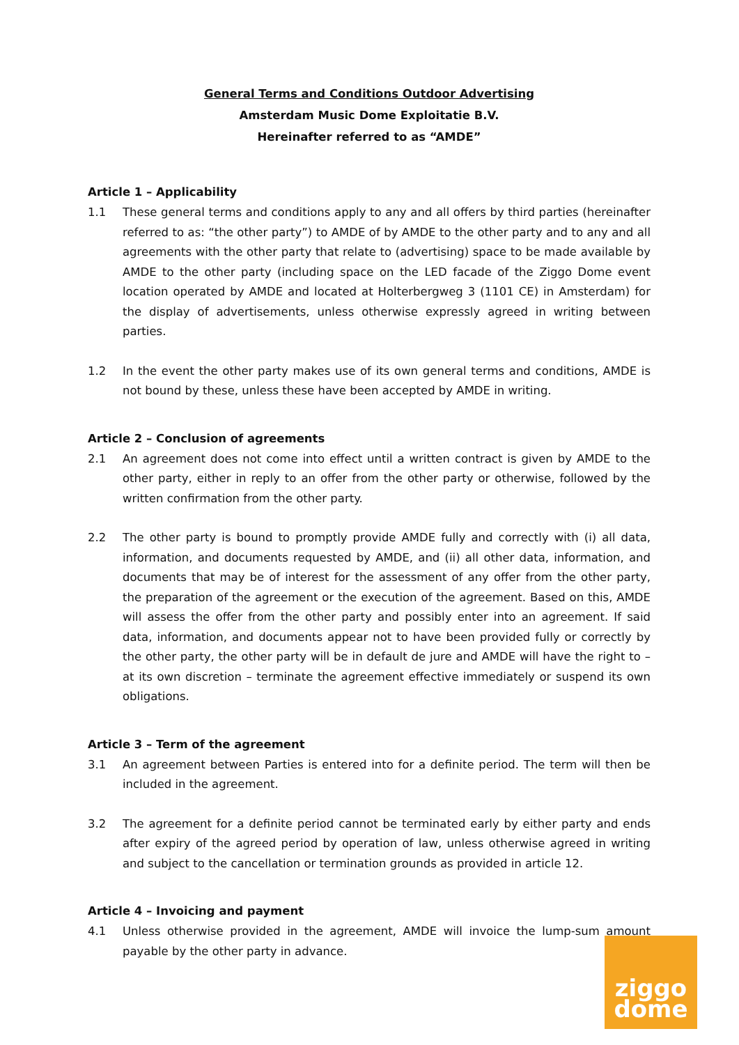General Terms and Conditions Outdoor Advertising
Amsterdam Music Dome Exploitatie B.V.
Hereinafter referred to as “AMDE”
Article 1 – Applicability
1.1 These general terms and conditions apply to any and all offers by third parties (hereinafter referred to as: “the other party”) to AMDE of by AMDE to the other party and to any and all agreements with the other party that relate to (advertising) space to be made available by AMDE to the other party (including space on the LED facade of the Ziggo Dome event location operated by AMDE and located at Holterbergweg 3 (1101 CE) in Amsterdam) for the display of advertisements, unless otherwise expressly agreed in writing between parties.
1.2 In the event the other party makes use of its own general terms and conditions, AMDE is not bound by these, unless these have been accepted by AMDE in writing.
Article 2 – Conclusion of agreements
2.1 An agreement does not come into effect until a written contract is given by AMDE to the other party, either in reply to an offer from the other party or otherwise, followed by the written confirmation from the other party.
2.2 The other party is bound to promptly provide AMDE fully and correctly with (i) all data, information, and documents requested by AMDE, and (ii) all other data, information, and documents that may be of interest for the assessment of any offer from the other party, the preparation of the agreement or the execution of the agreement. Based on this, AMDE will assess the offer from the other party and possibly enter into an agreement. If said data, information, and documents appear not to have been provided fully or correctly by the other party, the other party will be in default de jure and AMDE will have the right to – at its own discretion – terminate the agreement effective immediately or suspend its own obligations.
Article 3 – Term of the agreement
3.1 An agreement between Parties is entered into for a definite period. The term will then be included in the agreement.
3.2 The agreement for a definite period cannot be terminated early by either party and ends after expiry of the agreed period by operation of law, unless otherwise agreed in writing and subject to the cancellation or termination grounds as provided in article 12.
Article 4 – Invoicing and payment
4.1 Unless otherwise provided in the agreement, AMDE will invoice the lump-sum amount payable by the other party in advance.
ziggo
dome